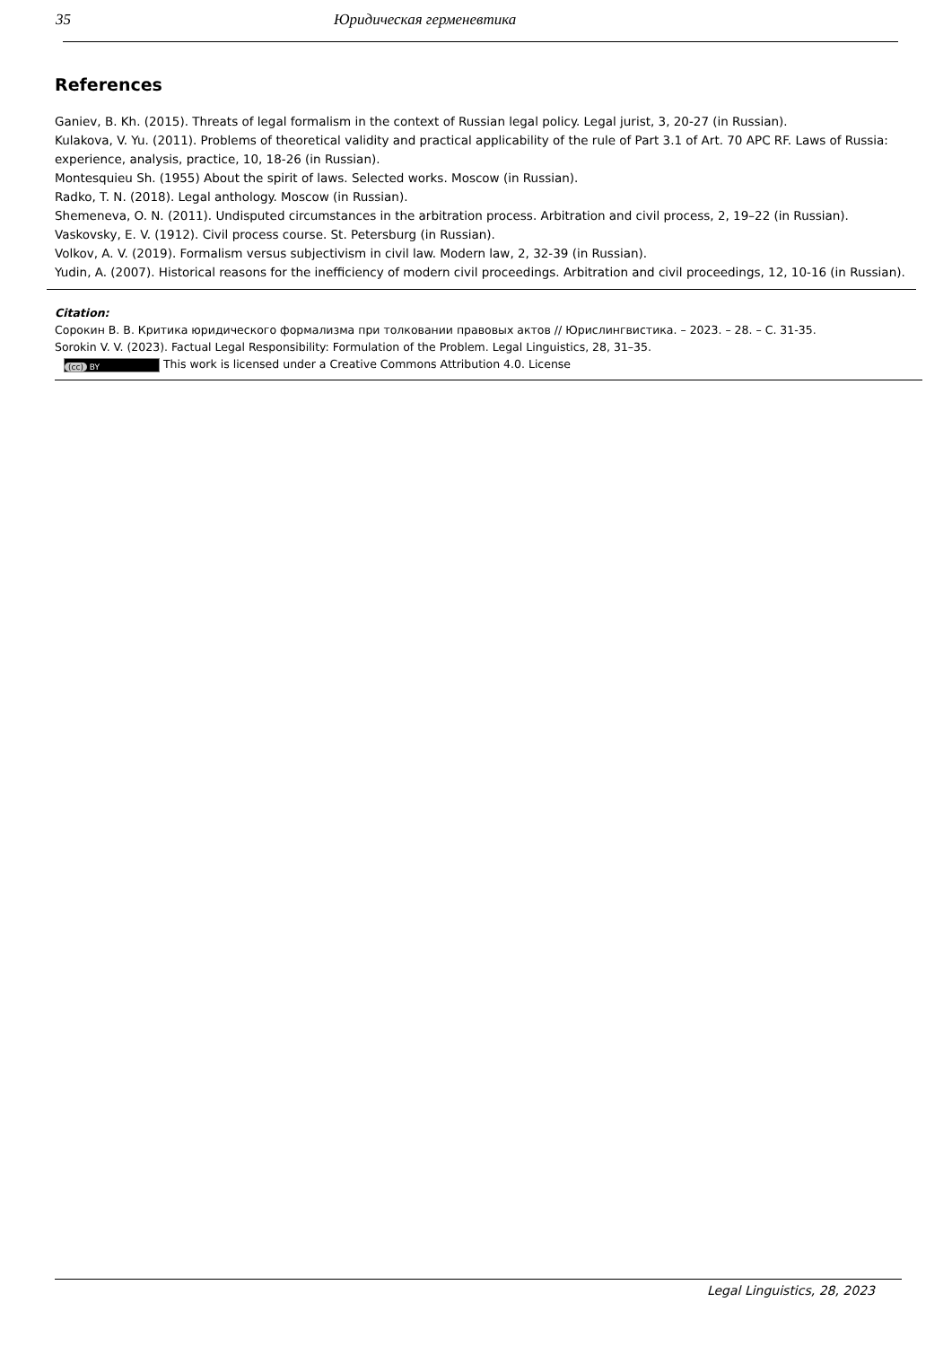35 Юридическая герменевтика
References
Ganiev, B. Kh. (2015). Threats of legal formalism in the context of Russian legal policy. Legal jurist, 3, 20-27 (in Russian).
Kulakova, V. Yu. (2011). Problems of theoretical validity and practical applicability of the rule of Part 3.1 of Art. 70 APC RF. Laws of Russia: experience, analysis, practice, 10, 18-26 (in Russian).
Montesquieu Sh. (1955) About the spirit of laws. Selected works. Moscow (in Russian).
Radko, T. N. (2018). Legal anthology. Moscow (in Russian).
Shemeneva, O. N. (2011). Undisputed circumstances in the arbitration process. Arbitration and civil process, 2, 19–22 (in Russian).
Vaskovsky, E. V. (1912). Civil process course. St. Petersburg (in Russian).
Volkov, A. V. (2019). Formalism versus subjectivism in civil law. Modern law, 2, 32-39 (in Russian).
Yudin, A. (2007). Historical reasons for the inefficiency of modern civil proceedings. Arbitration and civil proceedings, 12, 10-16 (in Russian).
Citation:
Сорокин В. В. Критика юридического формализма при толковании правовых актов // Юрислингвистика. – 2023. – 28. – С. 31-35.
Sorokin V. V. (2023). Factual Legal Responsibility: Formulation of the Problem. Legal Linguistics, 28, 31–35.
(cc) BY This work is licensed under a Creative Commons Attribution 4.0. License
Legal Linguistics, 28, 2023